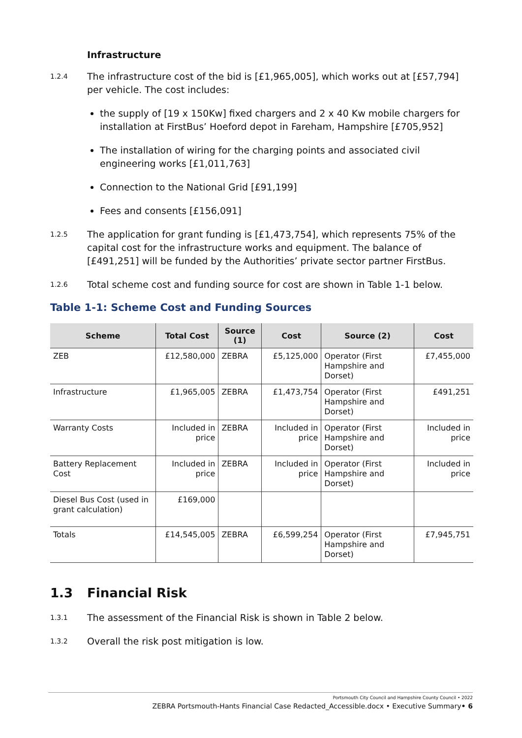Infrastructure
1.2.4
The infrastructure cost of the bid is [£1,965,005], which works out at [£57,794] per vehicle. The cost includes:
the supply of [19 x 150Kw] fixed chargers and 2 x 40 Kw mobile chargers for installation at FirstBus’ Hoeford depot in Fareham, Hampshire [£705,952]
The installation of wiring for the charging points and associated civil engineering works [£1,011,763]
Connection to the National Grid [£91,199]
Fees and consents [£156,091]
1.2.5
The application for grant funding is [£1,473,754], which represents 75% of the capital cost for the infrastructure works and equipment. The balance of [£491,251] will be funded by the Authorities’ private sector partner FirstBus.
1.2.6
Total scheme cost and funding source for cost are shown in Table 1-1 below.
Table 1-1: Scheme Cost and Funding Sources
| Scheme | Total Cost | Source (1) | Cost | Source (2) | Cost |
| --- | --- | --- | --- | --- | --- |
| ZEB | £12,580,000 | ZEBRA | £5,125,000 | Operator (First Hampshire and Dorset) | £7,455,000 |
| Infrastructure | £1,965,005 | ZEBRA | £1,473,754 | Operator (First Hampshire and Dorset) | £491,251 |
| Warranty Costs | Included in price | ZEBRA | Included in price | Operator (First Hampshire and Dorset) | Included in price |
| Battery Replacement Cost | Included in price | ZEBRA | Included in price | Operator (First Hampshire and Dorset) | Included in price |
| Diesel Bus Cost (used in grant calculation) | £169,000 | | | | |
| Totals | £14,545,005 | ZEBRA | £6,599,254 | Operator (First Hampshire and Dorset) | £7,945,751 |
1.3 Financial Risk
1.3.1
The assessment of the Financial Risk is shown in Table 2 below.
1.3.2
Overall the risk post mitigation is low.
Portsmouth City Council and Hampshire County Council • 2022
ZEBRA Portsmouth-Hants Financial Case Redacted_Accessible.docx • Executive Summary• 6